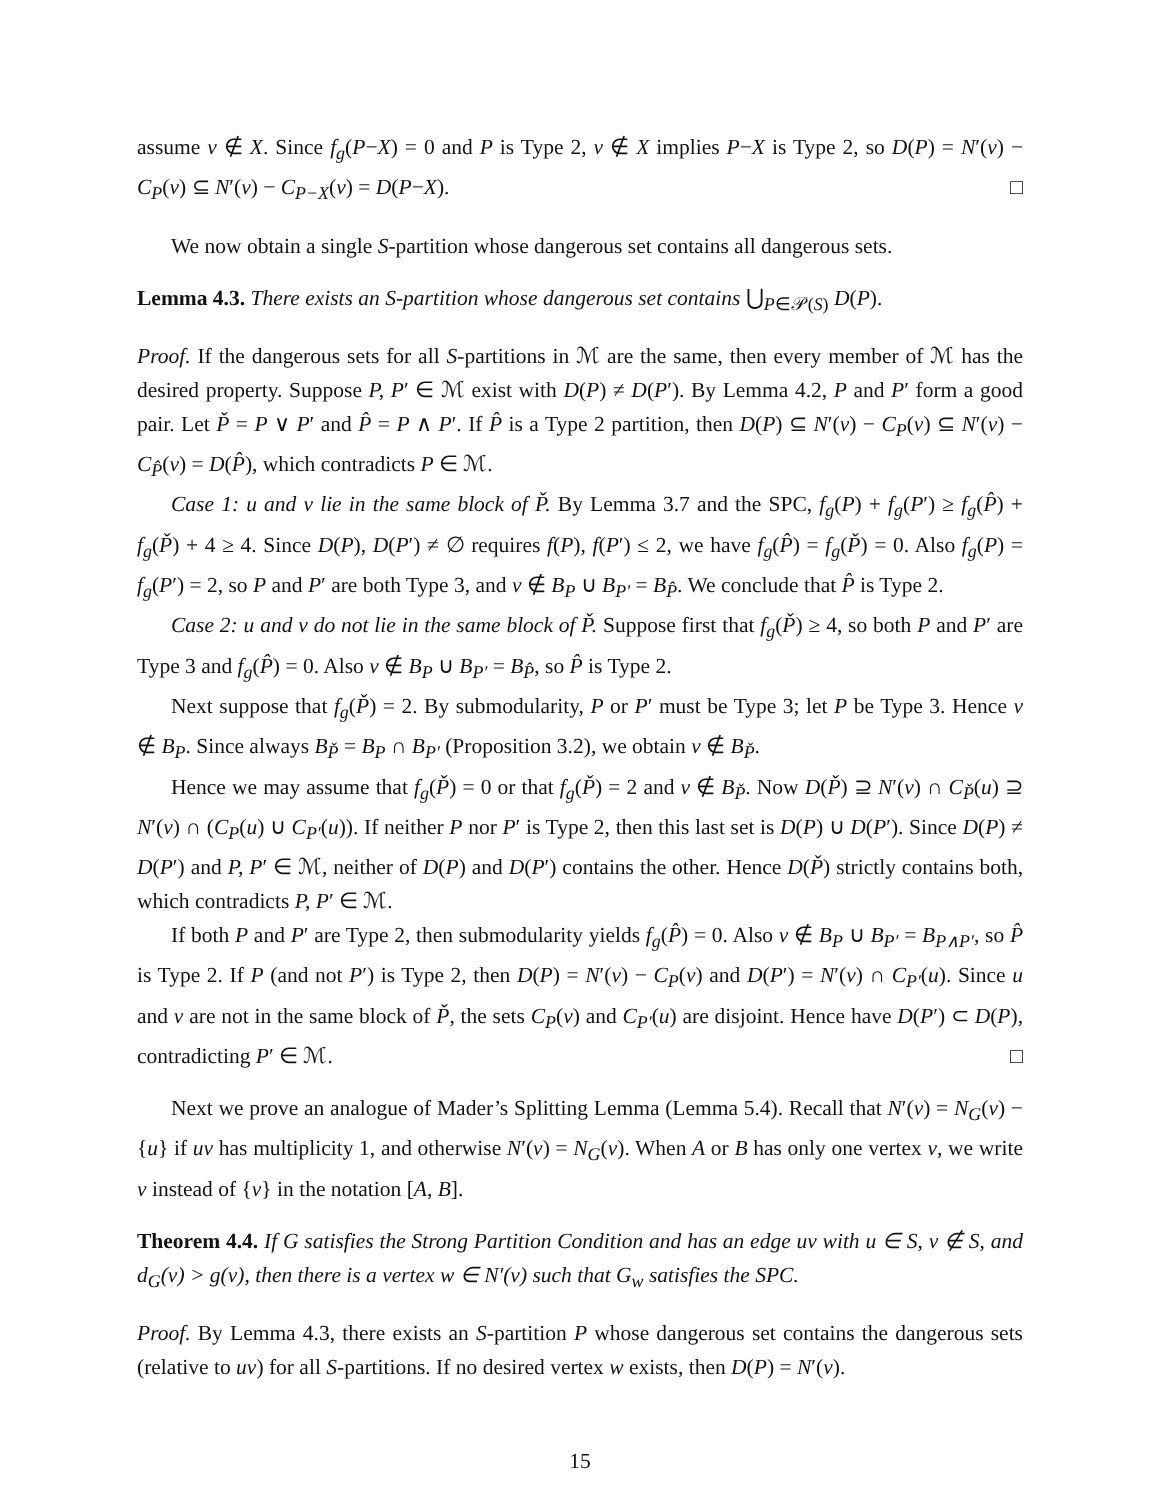assume v ∉ X. Since f<sub>g</sub>(P−X) = 0 and P is Type 2, v ∉ X implies P−X is Type 2, so D(P) = N′(v) − C<sub>P</sub>(v) ⊆ N′(v) − C<sub>P−X</sub>(v) = D(P−X). □
We now obtain a single S-partition whose dangerous set contains all dangerous sets.
Lemma 4.3. There exists an S-partition whose dangerous set contains ⋃<sub>P∈𝒫(S)</sub> D(P).
Proof. If the dangerous sets for all S-partitions in ℳ are the same, then every member of ℳ has the desired property. Suppose P, P′ ∈ ℳ exist with D(P) ≠ D(P′). By Lemma 4.2, P and P′ form a good pair. Let P̌ = P ∨ P′ and P̂ = P ∧ P′. If P̂ is a Type 2 partition, then D(P) ⊆ N′(v) − C<sub>P</sub>(v) ⊆ N′(v) − C<sub>P̂</sub>(v) = D(P̂), which contradicts P ∈ ℳ.
Case 1: u and v lie in the same block of P̌. By Lemma 3.7 and the SPC, f<sub>g</sub>(P) + f<sub>g</sub>(P′) ≥ f<sub>g</sub>(P̂) + f<sub>g</sub>(P̌) + 4 ≥ 4. Since D(P), D(P′) ≠ ∅ requires f(P), f(P′) ≤ 2, we have f<sub>g</sub>(P̂) = f<sub>g</sub>(P̌) = 0. Also f<sub>g</sub>(P) = f<sub>g</sub>(P′) = 2, so P and P′ are both Type 3, and v ∉ B<sub>P</sub> ∪ B<sub>P′</sub> = B<sub>P̂</sub>. We conclude that P̂ is Type 2.
Case 2: u and v do not lie in the same block of P̌. Suppose first that f<sub>g</sub>(P̌) ≥ 4, so both P and P′ are Type 3 and f<sub>g</sub>(P̂) = 0. Also v ∉ B<sub>P</sub> ∪ B<sub>P′</sub> = B<sub>P̂</sub>, so P̂ is Type 2.
Next suppose that f<sub>g</sub>(P̌) = 2. By submodularity, P or P′ must be Type 3; let P be Type 3. Hence v ∉ B<sub>P</sub>. Since always B<sub>P̌</sub> = B<sub>P</sub> ∩ B<sub>P′</sub> (Proposition 3.2), we obtain v ∉ B<sub>P̌</sub>.
Hence we may assume that f<sub>g</sub>(P̌) = 0 or that f<sub>g</sub>(P̌) = 2 and v ∉ B<sub>P̌</sub>. Now D(P̌) ⊇ N′(v) ∩ C<sub>P̌</sub>(u) ⊇ N′(v) ∩ (C<sub>P</sub>(u) ∪ C<sub>P′</sub>(u)). If neither P nor P′ is Type 2, then this last set is D(P) ∪ D(P′). Since D(P) ≠ D(P′) and P, P′ ∈ ℳ, neither of D(P) and D(P′) contains the other. Hence D(P̌) strictly contains both, which contradicts P, P′ ∈ ℳ.
If both P and P′ are Type 2, then submodularity yields f<sub>g</sub>(P̂) = 0. Also v ∉ B<sub>P</sub> ∪ B<sub>P′</sub> = B<sub>P∧P′</sub>, so P̂ is Type 2. If P (and not P′) is Type 2, then D(P) = N′(v) − C<sub>P</sub>(v) and D(P′) = N′(v) ∩ C<sub>P′</sub>(u). Since u and v are not in the same block of P̌, the sets C<sub>P</sub>(v) and C<sub>P′</sub>(u) are disjoint. Hence have D(P′) ⊂ D(P), contradicting P′ ∈ ℳ. □
Next we prove an analogue of Mader’s Splitting Lemma (Lemma 5.4). Recall that N′(v) = N<sub>G</sub>(v) − {u} if uv has multiplicity 1, and otherwise N′(v) = N<sub>G</sub>(v). When A or B has only one vertex v, we write v instead of {v} in the notation [A, B].
Theorem 4.4. If G satisfies the Strong Partition Condition and has an edge uv with u ∈ S, v ∉ S, and d<sub>G</sub>(v) > g(v), then there is a vertex w ∈ N′(v) such that G<sub>w</sub> satisfies the SPC.
Proof. By Lemma 4.3, there exists an S-partition P whose dangerous set contains the dangerous sets (relative to uv) for all S-partitions. If no desired vertex w exists, then D(P) = N′(v).
15